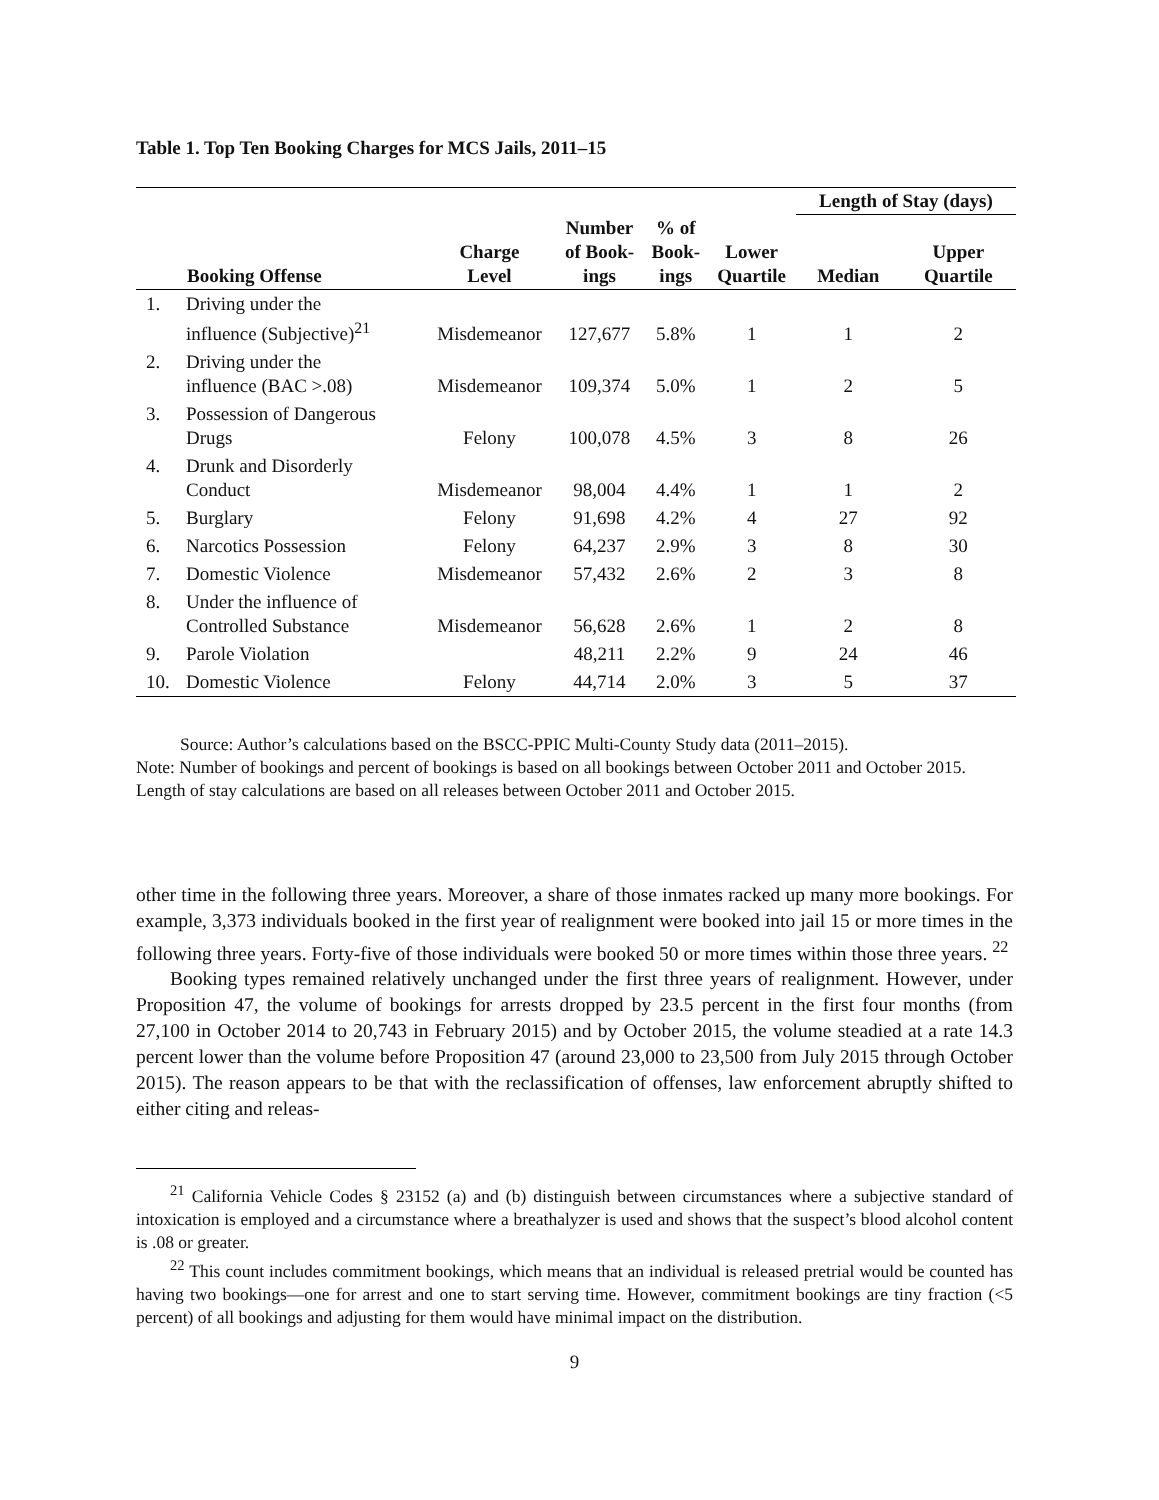Table 1. Top Ten Booking Charges for MCS Jails, 2011–15
| | | | | | | Length of Stay (days) | |
| --- | --- | --- | --- | --- | --- | --- | --- |
| | Booking Offense | Charge Level | Number of Book- ings | % of Book- ings | Lower Quartile | Median | Upper Quartile |
| 1. | Driving under the influence (Subjective)<sup>21</sup> | Misdemeanor | 127,677 | 5.8% | 1 | 1 | 2 |
| 2. | Driving under the influence (BAC >.08) | Misdemeanor | 109,374 | 5.0% | 1 | 2 | 5 |
| 3. | Possession of Dangerous Drugs | Felony | 100,078 | 4.5% | 3 | 8 | 26 |
| 4. | Drunk and Disorderly Conduct | Misdemeanor | 98,004 | 4.4% | 1 | 1 | 2 |
| 5. | Burglary | Felony | 91,698 | 4.2% | 4 | 27 | 92 |
| 6. | Narcotics Possession | Felony | 64,237 | 2.9% | 3 | 8 | 30 |
| 7. | Domestic Violence | Misdemeanor | 57,432 | 2.6% | 2 | 3 | 8 |
| 8. | Under the influence of Controlled Substance | Misdemeanor | 56,628 | 2.6% | 1 | 2 | 8 |
| 9. | Parole Violation | | 48,211 | 2.2% | 9 | 24 | 46 |
| 10. | Domestic Violence | Felony | 44,714 | 2.0% | 3 | 5 | 37 |
Source: Author’s calculations based on the BSCC-PPIC Multi-County Study data (2011–2015).
Note: Number of bookings and percent of bookings is based on all bookings between October 2011 and October 2015. Length of stay calculations are based on all releases between October 2011 and October 2015.
other time in the following three years. Moreover, a share of those inmates racked up many more bookings. For example, 3,373 individuals booked in the first year of realignment were booked into jail 15 or more times in the following three years. Forty-five of those individuals were booked 50 or more times within those three years. <sup>22</sup>
Booking types remained relatively unchanged under the first three years of realignment. However, under Proposition 47, the volume of bookings for arrests dropped by 23.5 percent in the first four months (from 27,100 in October 2014 to 20,743 in February 2015) and by October 2015, the volume steadied at a rate 14.3 percent lower than the volume before Proposition 47 (around 23,000 to 23,500 from July 2015 through October 2015). The reason appears to be that with the reclassification of offenses, law enforcement abruptly shifted to either citing and releas-
<sup>21</sup> California Vehicle Codes § 23152 (a) and (b) distinguish between circumstances where a subjective standard of intoxication is employed and a circumstance where a breathalyzer is used and shows that the suspect’s blood alcohol content is .08 or greater.
<sup>22</sup> This count includes commitment bookings, which means that an individual is released pretrial would be counted has having two bookings—one for arrest and one to start serving time. However, commitment bookings are tiny fraction (<5 percent) of all bookings and adjusting for them would have minimal impact on the distribution.
9